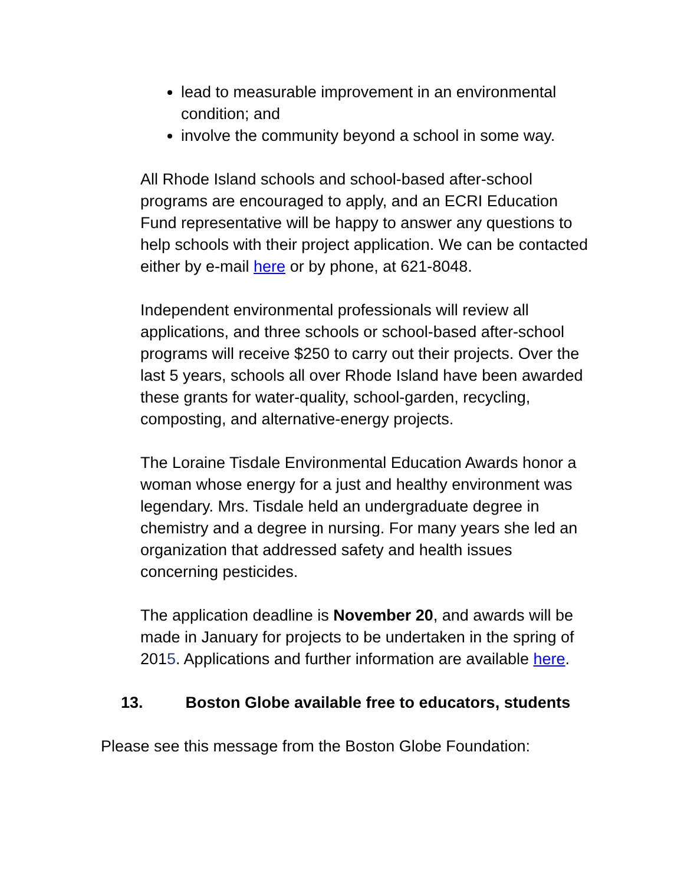lead to measurable improvement in an environmental condition; and
involve the community beyond a school in some way.
All Rhode Island schools and school-based after-school programs are encouraged to apply, and an ECRI Education Fund representative will be happy to answer any questions to help schools with their project application. We can be contacted either by e-mail here or by phone, at 621-8048.
Independent environmental professionals will review all applications, and three schools or school-based after-school programs will receive $250 to carry out their projects. Over the last 5 years, schools all over Rhode Island have been awarded these grants for water-quality, school-garden, recycling, composting, and alternative-energy projects.
The Loraine Tisdale Environmental Education Awards honor a woman whose energy for a just and healthy environment was legendary. Mrs. Tisdale held an undergraduate degree in chemistry and a degree in nursing. For many years she led an organization that addressed safety and health issues concerning pesticides.
The application deadline is November 20, and awards will be made in January for projects to be undertaken in the spring of 2015. Applications and further information are available here.
13. Boston Globe available free to educators, students
Please see this message from the Boston Globe Foundation: